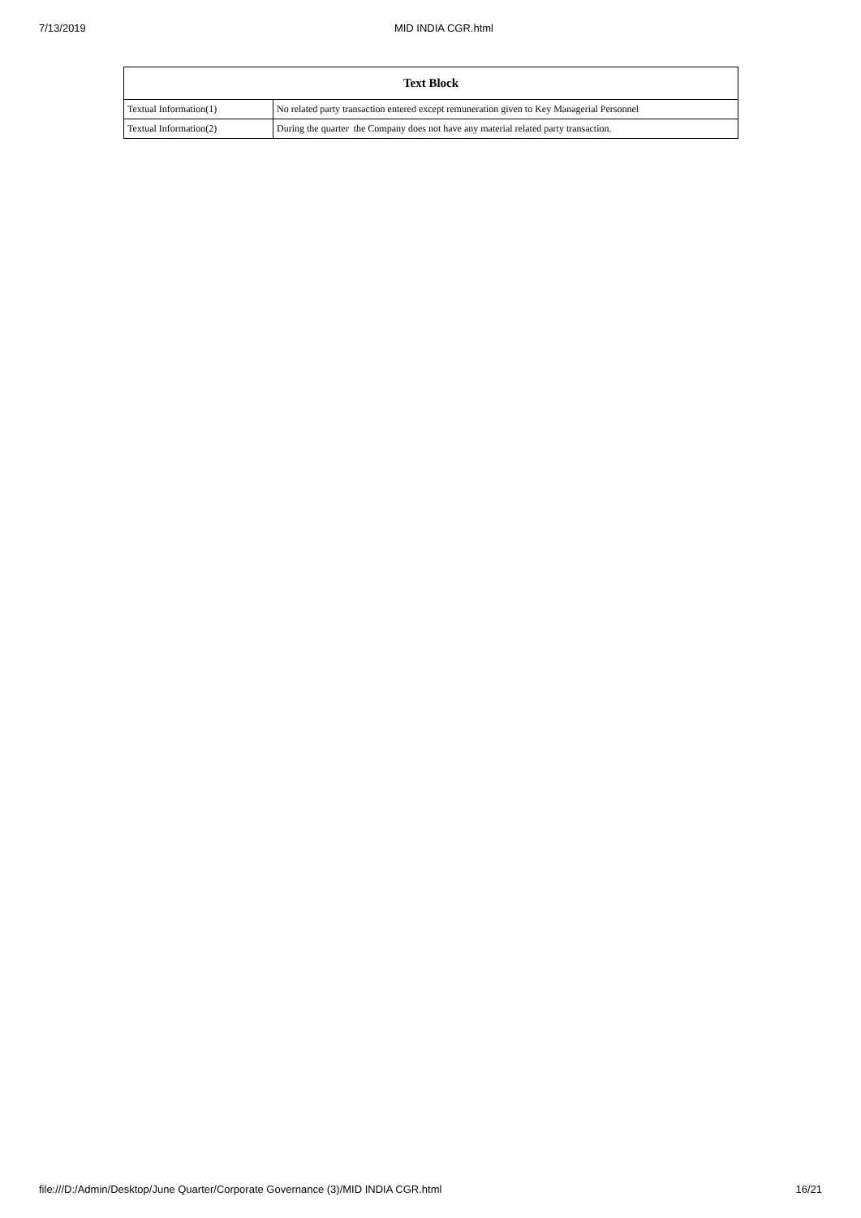7/13/2019 MID INDIA CGR.html
| Text Block | |
| --- | --- |
| Textual Information(1) | No related party transaction entered except remuneration given to Key Managerial Personnel |
| Textual Information(2) | During the quarter the Company does not have any material related party transaction. |
file:///D:/Admin/Desktop/June Quarter/Corporate Governance (3)/MID INDIA CGR.html 16/21